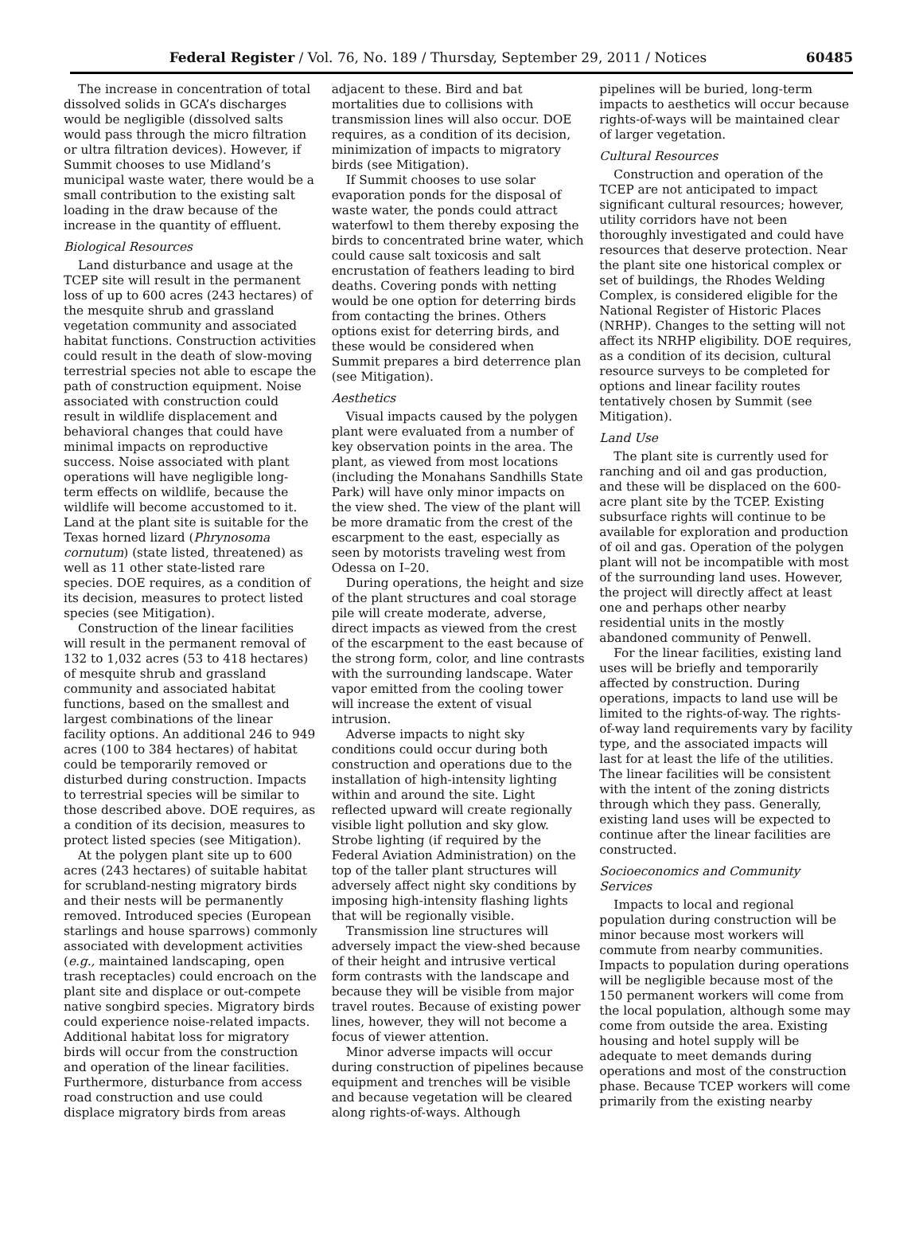Federal Register / Vol. 76, No. 189 / Thursday, September 29, 2011 / Notices 60485
The increase in concentration of total dissolved solids in GCA’s discharges would be negligible (dissolved salts would pass through the micro filtration or ultra filtration devices). However, if Summit chooses to use Midland’s municipal waste water, there would be a small contribution to the existing salt loading in the draw because of the increase in the quantity of effluent.
Biological Resources
Land disturbance and usage at the TCEP site will result in the permanent loss of up to 600 acres (243 hectares) of the mesquite shrub and grassland vegetation community and associated habitat functions. Construction activities could result in the death of slow-moving terrestrial species not able to escape the path of construction equipment. Noise associated with construction could result in wildlife displacement and behavioral changes that could have minimal impacts on reproductive success. Noise associated with plant operations will have negligible long-term effects on wildlife, because the wildlife will become accustomed to it. Land at the plant site is suitable for the Texas horned lizard (Phrynosoma cornutum) (state listed, threatened) as well as 11 other state-listed rare species. DOE requires, as a condition of its decision, measures to protect listed species (see Mitigation).
Construction of the linear facilities will result in the permanent removal of 132 to 1,032 acres (53 to 418 hectares) of mesquite shrub and grassland community and associated habitat functions, based on the smallest and largest combinations of the linear facility options. An additional 246 to 949 acres (100 to 384 hectares) of habitat could be temporarily removed or disturbed during construction. Impacts to terrestrial species will be similar to those described above. DOE requires, as a condition of its decision, measures to protect listed species (see Mitigation).
At the polygen plant site up to 600 acres (243 hectares) of suitable habitat for scrubland-nesting migratory birds and their nests will be permanently removed. Introduced species (European starlings and house sparrows) commonly associated with development activities (e.g., maintained landscaping, open trash receptacles) could encroach on the plant site and displace or out-compete native songbird species. Migratory birds could experience noise-related impacts. Additional habitat loss for migratory birds will occur from the construction and operation of the linear facilities. Furthermore, disturbance from access road construction and use could displace migratory birds from areas
adjacent to these. Bird and bat mortalities due to collisions with transmission lines will also occur. DOE requires, as a condition of its decision, minimization of impacts to migratory birds (see Mitigation).
If Summit chooses to use solar evaporation ponds for the disposal of waste water, the ponds could attract waterfowl to them thereby exposing the birds to concentrated brine water, which could cause salt toxicosis and salt encrustation of feathers leading to bird deaths. Covering ponds with netting would be one option for deterring birds from contacting the brines. Others options exist for deterring birds, and these would be considered when Summit prepares a bird deterrence plan (see Mitigation).
Aesthetics
Visual impacts caused by the polygen plant were evaluated from a number of key observation points in the area. The plant, as viewed from most locations (including the Monahans Sandhills State Park) will have only minor impacts on the view shed. The view of the plant will be more dramatic from the crest of the escarpment to the east, especially as seen by motorists traveling west from Odessa on I–20.
During operations, the height and size of the plant structures and coal storage pile will create moderate, adverse, direct impacts as viewed from the crest of the escarpment to the east because of the strong form, color, and line contrasts with the surrounding landscape. Water vapor emitted from the cooling tower will increase the extent of visual intrusion.
Adverse impacts to night sky conditions could occur during both construction and operations due to the installation of high-intensity lighting within and around the site. Light reflected upward will create regionally visible light pollution and sky glow. Strobe lighting (if required by the Federal Aviation Administration) on the top of the taller plant structures will adversely affect night sky conditions by imposing high-intensity flashing lights that will be regionally visible.
Transmission line structures will adversely impact the view-shed because of their height and intrusive vertical form contrasts with the landscape and because they will be visible from major travel routes. Because of existing power lines, however, they will not become a focus of viewer attention.
Minor adverse impacts will occur during construction of pipelines because equipment and trenches will be visible and because vegetation will be cleared along rights-of-ways. Although
pipelines will be buried, long-term impacts to aesthetics will occur because rights-of-ways will be maintained clear of larger vegetation.
Cultural Resources
Construction and operation of the TCEP are not anticipated to impact significant cultural resources; however, utility corridors have not been thoroughly investigated and could have resources that deserve protection. Near the plant site one historical complex or set of buildings, the Rhodes Welding Complex, is considered eligible for the National Register of Historic Places (NRHP). Changes to the setting will not affect its NRHP eligibility. DOE requires, as a condition of its decision, cultural resource surveys to be completed for options and linear facility routes tentatively chosen by Summit (see Mitigation).
Land Use
The plant site is currently used for ranching and oil and gas production, and these will be displaced on the 600-acre plant site by the TCEP. Existing subsurface rights will continue to be available for exploration and production of oil and gas. Operation of the polygen plant will not be incompatible with most of the surrounding land uses. However, the project will directly affect at least one and perhaps other nearby residential units in the mostly abandoned community of Penwell.
For the linear facilities, existing land uses will be briefly and temporarily affected by construction. During operations, impacts to land use will be limited to the rights-of-way. The rights-of-way land requirements vary by facility type, and the associated impacts will last for at least the life of the utilities. The linear facilities will be consistent with the intent of the zoning districts through which they pass. Generally, existing land uses will be expected to continue after the linear facilities are constructed.
Socioeconomics and Community Services
Impacts to local and regional population during construction will be minor because most workers will commute from nearby communities. Impacts to population during operations will be negligible because most of the 150 permanent workers will come from the local population, although some may come from outside the area. Existing housing and hotel supply will be adequate to meet demands during operations and most of the construction phase. Because TCEP workers will come primarily from the existing nearby